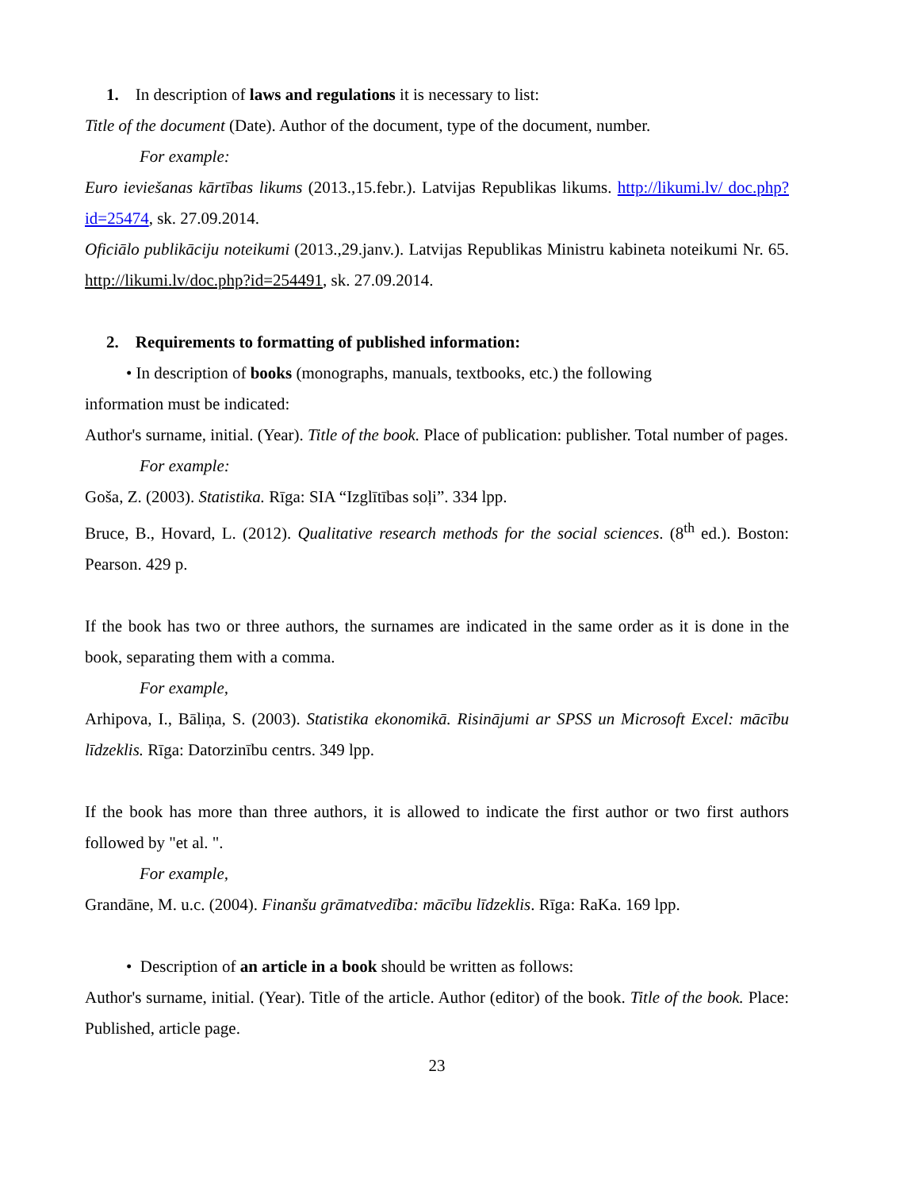1. In description of laws and regulations it is necessary to list:
Title of the document (Date). Author of the document, type of the document, number.
For example:
Euro ieviešanas kārtības likums (2013.,15.febr.). Latvijas Republikas likums. http://likumi.lv/ doc.php?id=25474, sk. 27.09.2014.
Oficiālo publikāciju noteikumi (2013.,29.janv.). Latvijas Republikas Ministru kabineta noteikumi Nr. 65. http://likumi.lv/doc.php?id=254491, sk. 27.09.2014.
2. Requirements to formatting of published information:
• In description of books (monographs, manuals, textbooks, etc.) the following
information must be indicated:
Author's surname, initial. (Year). Title of the book. Place of publication: publisher. Total number of pages.
For example:
Goša, Z. (2003). Statistika. Rīga: SIA “Izglītības soļi”. 334 lpp.
Bruce, B., Hovard, L. (2012). Qualitative research methods for the social sciences. (8<sup>th</sup> ed.). Boston: Pearson. 429 p.
If the book has two or three authors, the surnames are indicated in the same order as it is done in the book, separating them with a comma.
For example,
Arhipova, I., Bāliņa, S. (2003). Statistika ekonomikā. Risinājumi ar SPSS un Microsoft Excel: mācību līdzeklis. Rīga: Datorzinību centrs. 349 lpp.
If the book has more than three authors, it is allowed to indicate the first author or two first authors followed by "et al. ".
For example,
Grandāne, M. u.c. (2004). Finanšu grāmatvedība: mācību līdzeklis. Rīga: RaKa. 169 lpp.
• Description of an article in a book should be written as follows:
Author's surname, initial. (Year). Title of the article. Author (editor) of the book. Title of the book. Place: Published, article page.
23